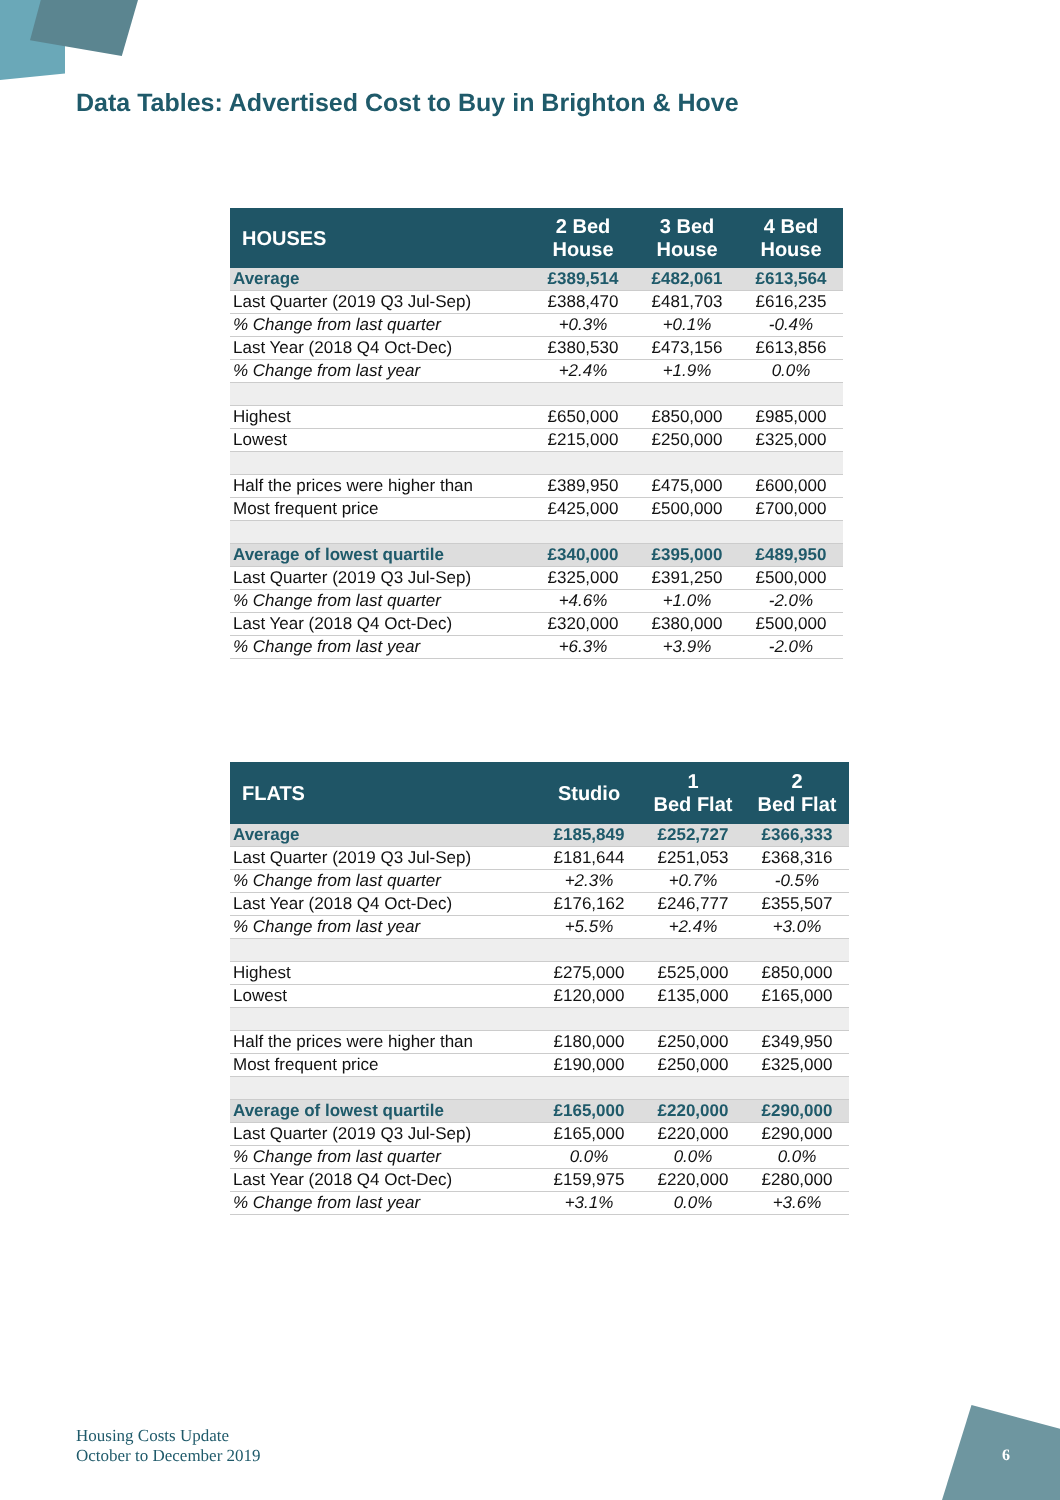Data Tables: Advertised Cost to Buy in Brighton & Hove
| HOUSES | 2 Bed House | 3 Bed House | 4 Bed House |
| --- | --- | --- | --- |
| Average | £389,514 | £482,061 | £613,564 |
| Last Quarter (2019 Q3 Jul-Sep) | £388,470 | £481,703 | £616,235 |
| % Change from last quarter | +0.3% | +0.1% | -0.4% |
| Last Year (2018 Q4 Oct-Dec) | £380,530 | £473,156 | £613,856 |
| % Change from last year | +2.4% | +1.9% | 0.0% |
| Highest | £650,000 | £850,000 | £985,000 |
| Lowest | £215,000 | £250,000 | £325,000 |
| Half the prices were higher than | £389,950 | £475,000 | £600,000 |
| Most frequent price | £425,000 | £500,000 | £700,000 |
| Average of lowest quartile | £340,000 | £395,000 | £489,950 |
| Last Quarter (2019 Q3 Jul-Sep) | £325,000 | £391,250 | £500,000 |
| % Change from last quarter | +4.6% | +1.0% | -2.0% |
| Last Year (2018 Q4 Oct-Dec) | £320,000 | £380,000 | £500,000 |
| % Change from last year | +6.3% | +3.9% | -2.0% |
| FLATS | Studio | 1 Bed Flat | 2 Bed Flat |
| --- | --- | --- | --- |
| Average | £185,849 | £252,727 | £366,333 |
| Last Quarter (2019 Q3 Jul-Sep) | £181,644 | £251,053 | £368,316 |
| % Change from last quarter | +2.3% | +0.7% | -0.5% |
| Last Year (2018 Q4 Oct-Dec) | £176,162 | £246,777 | £355,507 |
| % Change from last year | +5.5% | +2.4% | +3.0% |
| Highest | £275,000 | £525,000 | £850,000 |
| Lowest | £120,000 | £135,000 | £165,000 |
| Half the prices were higher than | £180,000 | £250,000 | £349,950 |
| Most frequent price | £190,000 | £250,000 | £325,000 |
| Average of lowest quartile | £165,000 | £220,000 | £290,000 |
| Last Quarter (2019 Q3 Jul-Sep) | £165,000 | £220,000 | £290,000 |
| % Change from last quarter | 0.0% | 0.0% | 0.0% |
| Last Year (2018 Q4 Oct-Dec) | £159,975 | £220,000 | £280,000 |
| % Change from last year | +3.1% | 0.0% | +3.6% |
Housing Costs Update
October to December 2019
6